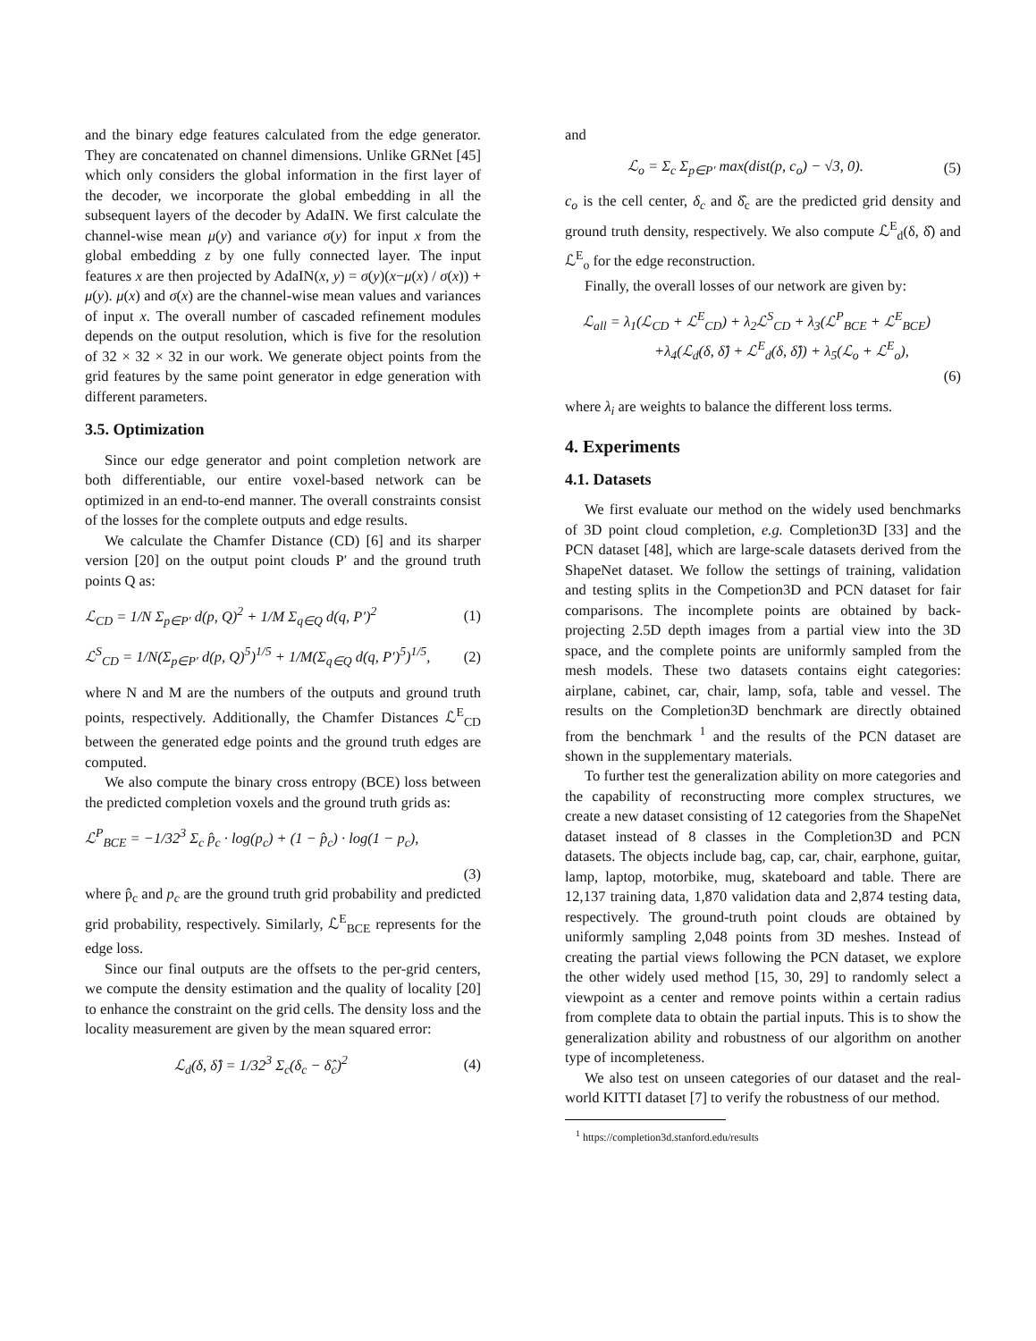and the binary edge features calculated from the edge generator. They are concatenated on channel dimensions. Unlike GRNet [45] which only considers the global information in the first layer of the decoder, we incorporate the global embedding in all the subsequent layers of the decoder by AdaIN. We first calculate the channel-wise mean μ(y) and variance σ(y) for input x from the global embedding z by one fully connected layer. The input features x are then projected by AdaIN(x, y) = σ(y)(x−μ(x) / σ(x)) + μ(y). μ(x) and σ(x) are the channel-wise mean values and variances of input x. The overall number of cascaded refinement modules depends on the output resolution, which is five for the resolution of 32 × 32 × 32 in our work. We generate object points from the grid features by the same point generator in edge generation with different parameters.
3.5. Optimization
Since our edge generator and point completion network are both differentiable, our entire voxel-based network can be optimized in an end-to-end manner. The overall constraints consist of the losses for the complete outputs and edge results.
We calculate the Chamfer Distance (CD) [6] and its sharper version [20] on the output point clouds P′ and the ground truth points Q as:
ℒ<sub>CD</sub> = 1/N Σ<sub>p∈P′</sub> d(p, Q)<sup>2</sup> + 1/M Σ<sub>q∈Q</sub> d(q, P′)<sup>2</sup> (1)
ℒ<sup>S</sup><sub>CD</sub> = 1/N(Σ<sub>p∈P′</sub> d(p, Q)<sup>5</sup>)<sup>1/5</sup> + 1/M(Σ<sub>q∈Q</sub> d(q, P′)<sup>5</sup>)<sup>1/5</sup>, (2)
where N and M are the numbers of the outputs and ground truth points, respectively. Additionally, the Chamfer Distances ℒ<sup>E</sup><sub>CD</sub> between the generated edge points and the ground truth edges are computed.
We also compute the binary cross entropy (BCE) loss between the predicted completion voxels and the ground truth grids as:
ℒ<sup>P</sup><sub>BCE</sub> = −1/32<sup>3</sup> Σ<sub>c</sub> p̂<sub>c</sub> · log(p<sub>c</sub>) + (1 − p̂<sub>c</sub>) · log(1 − p<sub>c</sub>),
(3)
where p̂<sub>c</sub> and p<sub>c</sub> are the ground truth grid probability and predicted grid probability, respectively. Similarly, ℒ<sup>E</sup><sub>BCE</sub> represents for the edge loss.
Since our final outputs are the offsets to the per-grid centers, we compute the density estimation and the quality of locality [20] to enhance the constraint on the grid cells. The density loss and the locality measurement are given by the mean squared error:
ℒ<sub>d</sub>(δ, δ̂) = 1/32<sup>3</sup> Σ<sub>c</sub>(δ<sub>c</sub> − δ̂<sub>c</sub>)<sup>2</sup> (4)
and
ℒ<sub>o</sub> = Σ<sub>c</sub> Σ<sub>p∈P′</sub> max(dist(p, c<sub>o</sub>) − √3, 0). (5)
c<sub>o</sub> is the cell center, δ<sub>c</sub> and δ̂<sub>c</sub> are the predicted grid density and ground truth density, respectively. We also compute ℒ<sup>E</sup><sub>d</sub>(δ, δ̂) and ℒ<sup>E</sup><sub>o</sub> for the edge reconstruction.
Finally, the overall losses of our network are given by:
ℒ<sub>all</sub> = λ<sub>1</sub>(ℒ<sub>CD</sub> + ℒ<sup>E</sup><sub>CD</sub>) + λ<sub>2</sub>ℒ<sup>S</sup><sub>CD</sub> + λ<sub>3</sub>(ℒ<sup>P</sup><sub>BCE</sub> + ℒ<sup>E</sup><sub>BCE</sub>)
+λ<sub>4</sub>(ℒ<sub>d</sub>(δ, δ̂) + ℒ<sup>E</sup><sub>d</sub>(δ, δ̂)) + λ<sub>5</sub>(ℒ<sub>o</sub> + ℒ<sup>E</sup><sub>o</sub>),
(6)
where λ<sub>i</sub> are weights to balance the different loss terms.
4. Experiments
4.1. Datasets
We first evaluate our method on the widely used benchmarks of 3D point cloud completion, e.g. Completion3D [33] and the PCN dataset [48], which are large-scale datasets derived from the ShapeNet dataset. We follow the settings of training, validation and testing splits in the Competion3D and PCN dataset for fair comparisons. The incomplete points are obtained by back-projecting 2.5D depth images from a partial view into the 3D space, and the complete points are uniformly sampled from the mesh models. These two datasets contains eight categories: airplane, cabinet, car, chair, lamp, sofa, table and vessel. The results on the Completion3D benchmark are directly obtained from the benchmark <sup>1</sup> and the results of the PCN dataset are shown in the supplementary materials.
To further test the generalization ability on more categories and the capability of reconstructing more complex structures, we create a new dataset consisting of 12 categories from the ShapeNet dataset instead of 8 classes in the Completion3D and PCN datasets. The objects include bag, cap, car, chair, earphone, guitar, lamp, laptop, motorbike, mug, skateboard and table. There are 12,137 training data, 1,870 validation data and 2,874 testing data, respectively. The ground-truth point clouds are obtained by uniformly sampling 2,048 points from 3D meshes. Instead of creating the partial views following the PCN dataset, we explore the other widely used method [15, 30, 29] to randomly select a viewpoint as a center and remove points within a certain radius from complete data to obtain the partial inputs. This is to show the generalization ability and robustness of our algorithm on another type of incompleteness.
We also test on unseen categories of our dataset and the real-world KITTI dataset [7] to verify the robustness of our method.
<sup>1</sup> https://completion3d.stanford.edu/results